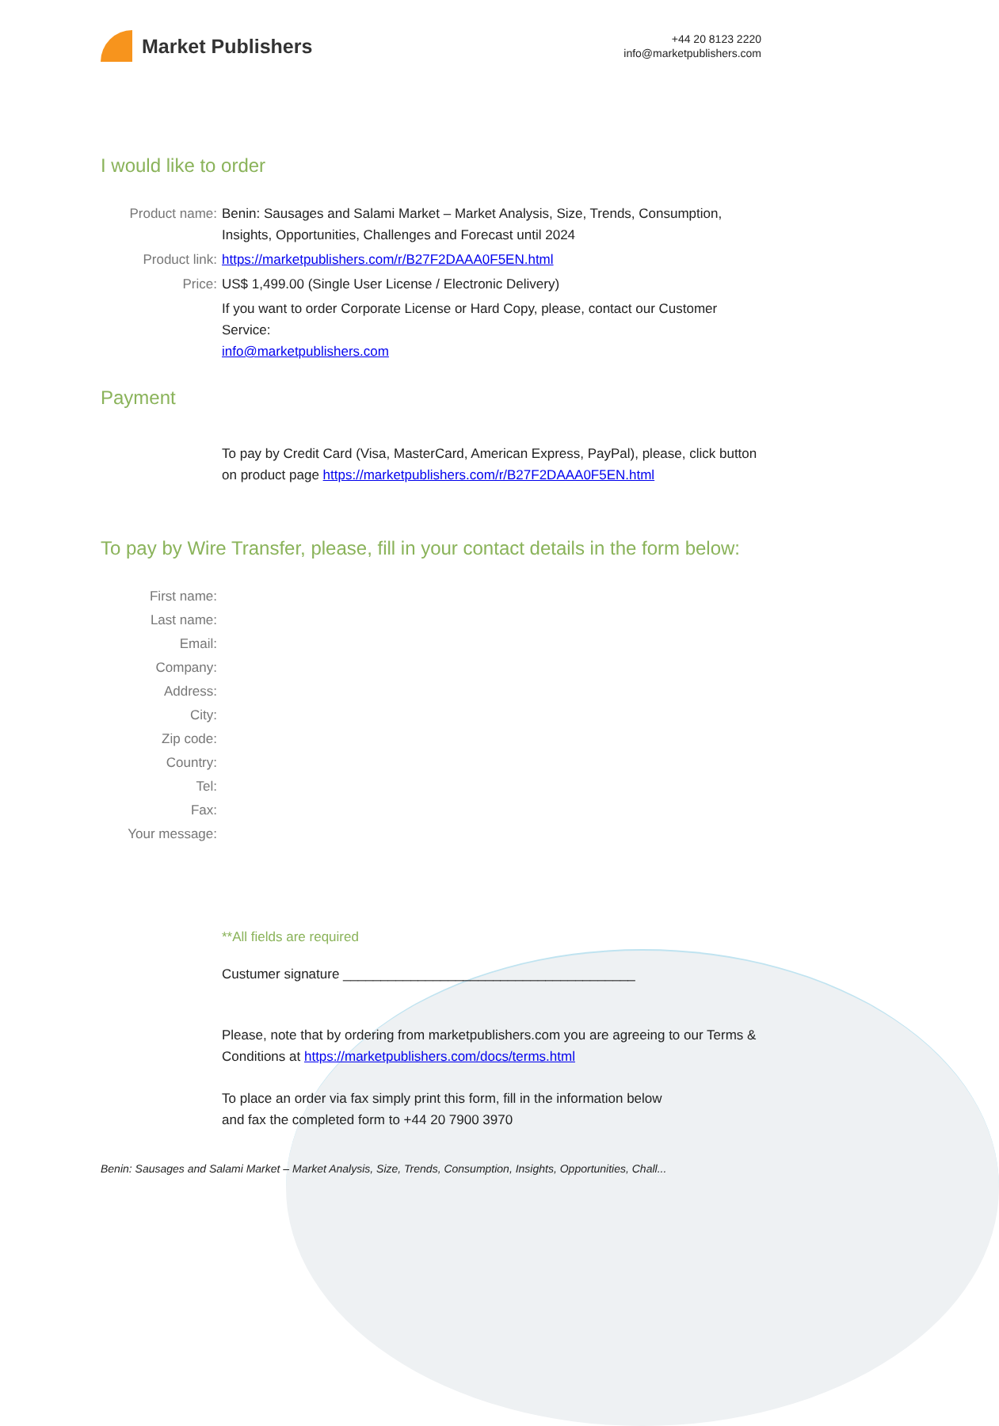Market Publishers
+44 20 8123 2220
info@marketpublishers.com
I would like to order
Product name: Benin: Sausages and Salami Market – Market Analysis, Size, Trends, Consumption, Insights, Opportunities, Challenges and Forecast until 2024
Product link: https://marketpublishers.com/r/B27F2DAAA0F5EN.html
Price: US$ 1,499.00 (Single User License / Electronic Delivery)
If you want to order Corporate License or Hard Copy, please, contact our Customer Service:
info@marketpublishers.com
Payment
To pay by Credit Card (Visa, MasterCard, American Express, PayPal), please, click button on product page https://marketpublishers.com/r/B27F2DAAA0F5EN.html
To pay by Wire Transfer, please, fill in your contact details in the form below:
First name:
Last name:
Email:
Company:
Address:
City:
Zip code:
Country:
Tel:
Fax:
Your message:
**All fields are required
Custumer signature _______________________________________
Please, note that by ordering from marketpublishers.com you are agreeing to our Terms & Conditions at https://marketpublishers.com/docs/terms.html
To place an order via fax simply print this form, fill in the information below
and fax the completed form to +44 20 7900 3970
Benin: Sausages and Salami Market – Market Analysis, Size, Trends, Consumption, Insights, Opportunities, Chall...